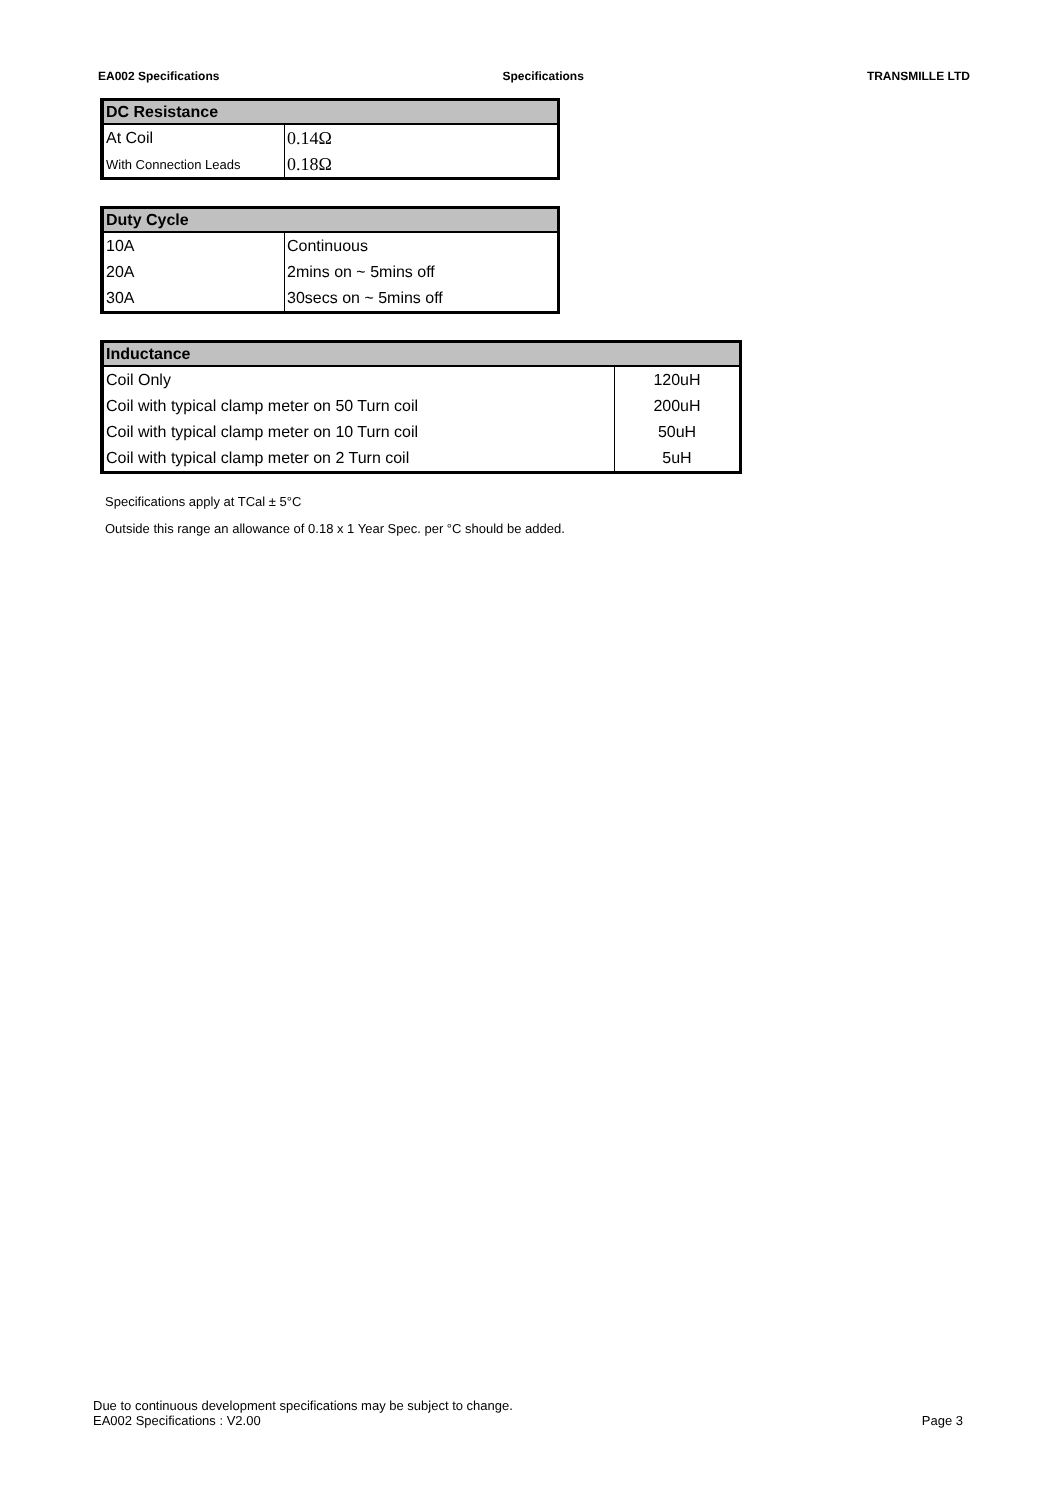EA002 Specifications Specifications TRANSMILLE LTD
| DC Resistance | |
| --- | --- |
| At Coil | 0.14Ω |
| With Connection Leads | 0.18Ω |
| Duty Cycle | |
| --- | --- |
| 10A | Continuous |
| 20A | 2mins on ~ 5mins off |
| 30A | 30secs on ~ 5mins off |
| Inductance | |
| --- | --- |
| Coil Only | 120uH |
| Coil with typical clamp meter on 50 Turn coil | 200uH |
| Coil with typical clamp meter on 10 Turn coil | 50uH |
| Coil with typical clamp meter on 2 Turn coil | 5uH |
Specifications apply at TCal ± 5°C
Outside this range an allowance of 0.18 x 1 Year Spec. per °C should be added.
Due to continuous development specifications may be subject to change.
EA002 Specifications : V2.00 Page 3